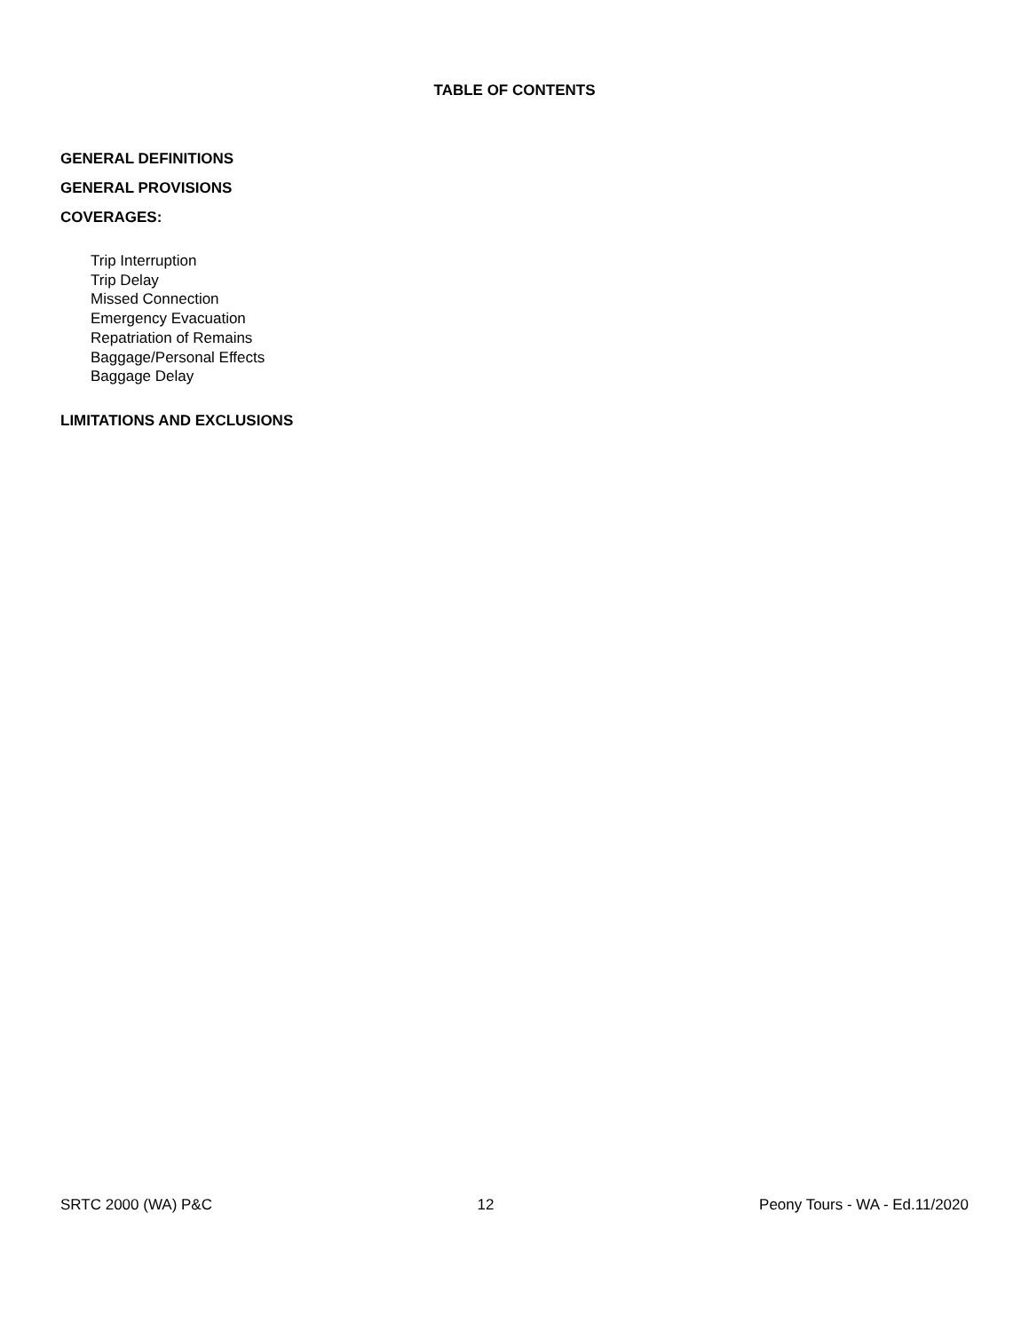TABLE OF CONTENTS
GENERAL DEFINITIONS
GENERAL PROVISIONS
COVERAGES:
Trip Interruption
Trip Delay
Missed Connection
Emergency Evacuation
Repatriation of Remains
Baggage/Personal Effects
Baggage Delay
LIMITATIONS AND EXCLUSIONS
SRTC 2000 (WA) P&C 12 Peony Tours - WA - Ed.11/2020